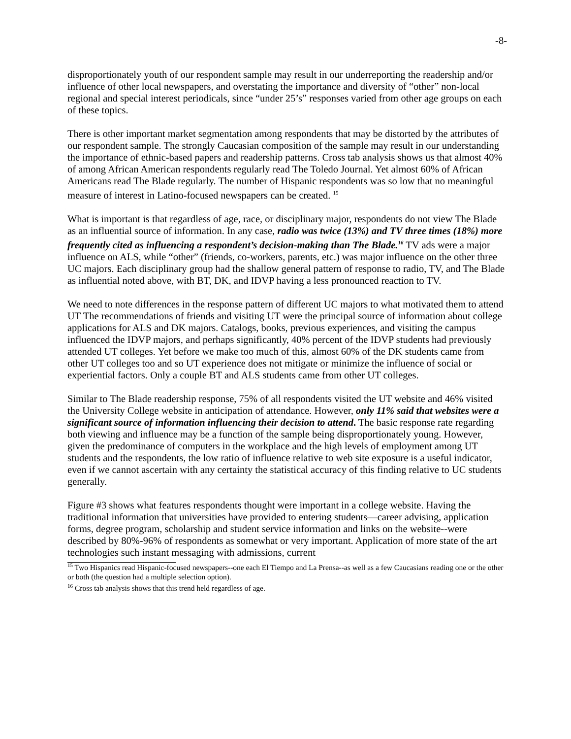-8-
disproportionately youth of our respondent sample may result in our underreporting the readership and/or influence of other local newspapers, and overstating the importance and diversity of “other” non-local regional and special interest periodicals, since “under 25’s” responses varied from other age groups on each of these topics.
There is other important market segmentation among respondents that may be distorted by the attributes of our respondent sample. The strongly Caucasian composition of the sample may result in our understanding the importance of ethnic-based papers and readership patterns. Cross tab analysis shows us that almost 40% of among African American respondents regularly read The Toledo Journal. Yet almost 60% of African Americans read The Blade regularly. The number of Hispanic respondents was so low that no meaningful measure of interest in Latino-focused newspapers can be created. <sup>15</sup>
What is important is that regardless of age, race, or disciplinary major, respondents do not view The Blade as an influential source of information. In any case, radio was twice (13%) and TV three times (18%) more frequently cited as influencing a respondent’s decision-making than The Blade.<sup>16</sup> TV ads were a major influence on ALS, while “other” (friends, co-workers, parents, etc.) was major influence on the other three UC majors. Each disciplinary group had the shallow general pattern of response to radio, TV, and The Blade as influential noted above, with BT, DK, and IDVP having a less pronounced reaction to TV.
We need to note differences in the response pattern of different UC majors to what motivated them to attend UT The recommendations of friends and visiting UT were the principal source of information about college applications for ALS and DK majors. Catalogs, books, previous experiences, and visiting the campus influenced the IDVP majors, and perhaps significantly, 40% percent of the IDVP students had previously attended UT colleges. Yet before we make too much of this, almost 60% of the DK students came from other UT colleges too and so UT experience does not mitigate or minimize the influence of social or experiential factors. Only a couple BT and ALS students came from other UT colleges.
Similar to The Blade readership response, 75% of all respondents visited the UT website and 46% visited the University College website in anticipation of attendance. However, only 11% said that websites were a significant source of information influencing their decision to attend. The basic response rate regarding both viewing and influence may be a function of the sample being disproportionately young. However, given the predominance of computers in the workplace and the high levels of employment among UT students and the respondents, the low ratio of influence relative to web site exposure is a useful indicator, even if we cannot ascertain with any certainty the statistical accuracy of this finding relative to UC students generally.
Figure #3 shows what features respondents thought were important in a college website. Having the traditional information that universities have provided to entering students—career advising, application forms, degree program, scholarship and student service information and links on the website--were described by 80%-96% of respondents as somewhat or very important. Application of more state of the art technologies such instant messaging with admissions, current
<sup>15</sup> Two Hispanics read Hispanic-focused newspapers--one each El Tiempo and La Prensa--as well as a few Caucasians reading one or the other or both (the question had a multiple selection option).
<sup>16</sup> Cross tab analysis shows that this trend held regardless of age.